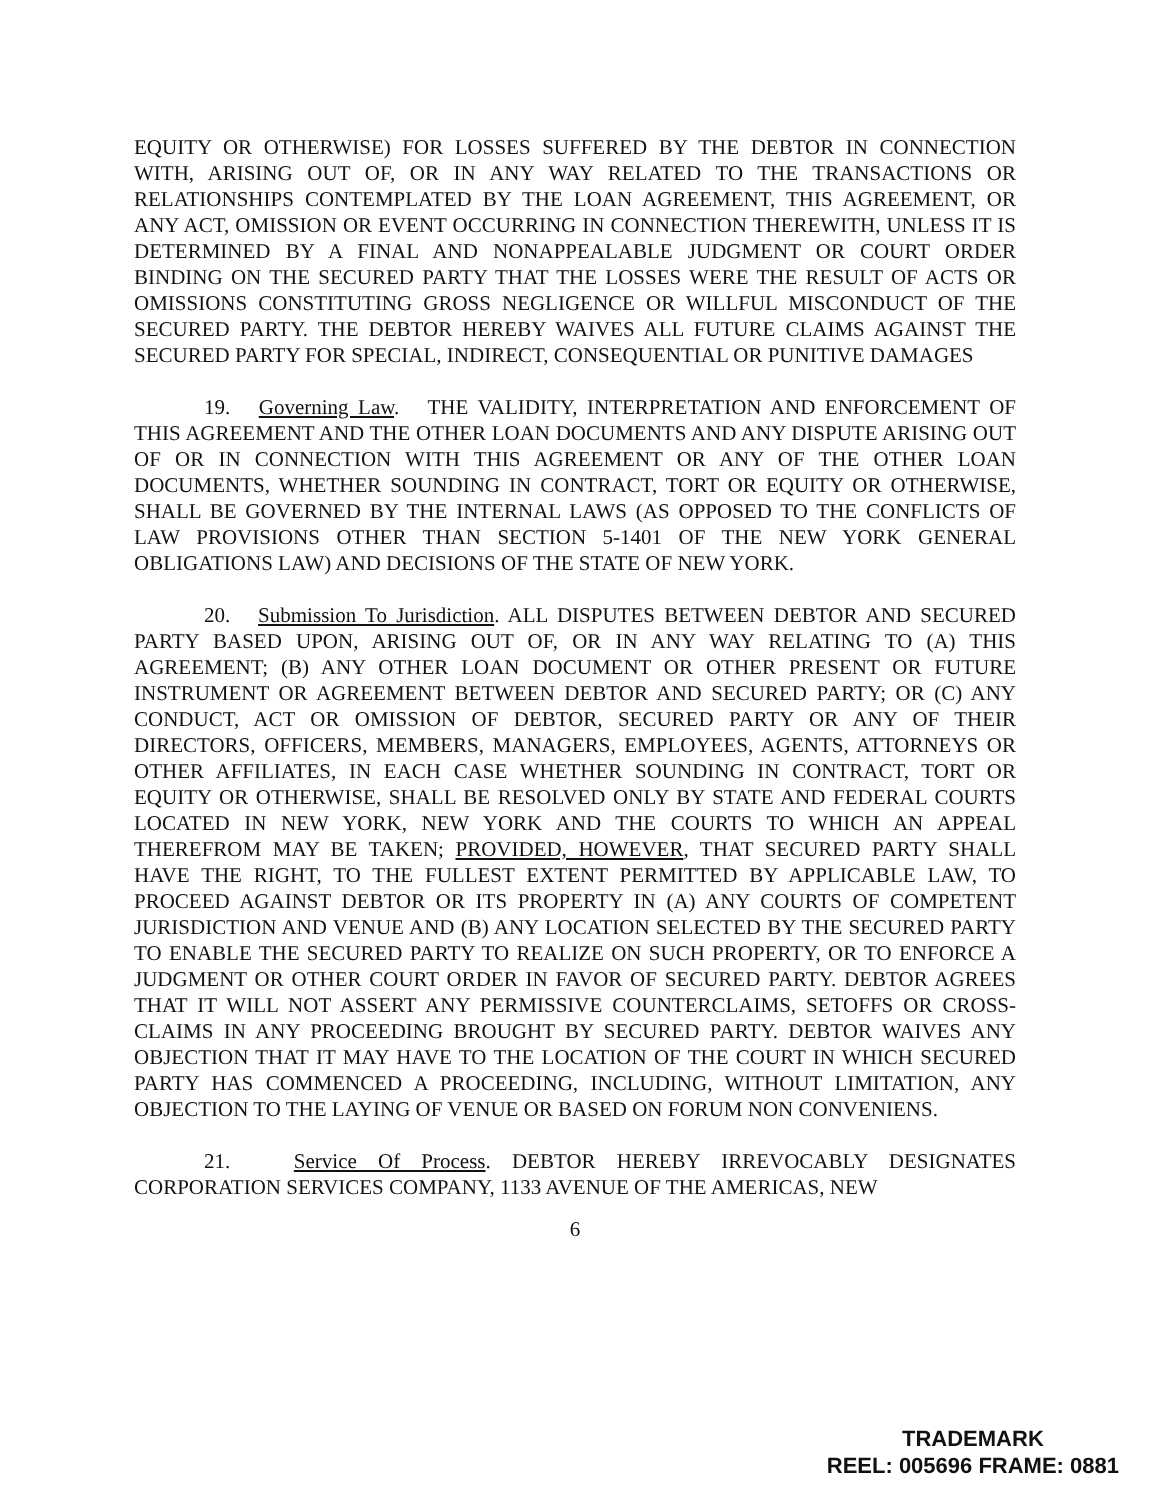EQUITY OR OTHERWISE) FOR LOSSES SUFFERED BY THE DEBTOR IN CONNECTION WITH, ARISING OUT OF, OR IN ANY WAY RELATED TO THE TRANSACTIONS OR RELATIONSHIPS CONTEMPLATED BY THE LOAN AGREEMENT, THIS AGREEMENT, OR ANY ACT, OMISSION OR EVENT OCCURRING IN CONNECTION THEREWITH, UNLESS IT IS DETERMINED BY A FINAL AND NONAPPEALABLE JUDGMENT OR COURT ORDER BINDING ON THE SECURED PARTY THAT THE LOSSES WERE THE RESULT OF ACTS OR OMISSIONS CONSTITUTING GROSS NEGLIGENCE OR WILLFUL MISCONDUCT OF THE SECURED PARTY. THE DEBTOR HEREBY WAIVES ALL FUTURE CLAIMS AGAINST THE SECURED PARTY FOR SPECIAL, INDIRECT, CONSEQUENTIAL OR PUNITIVE DAMAGES
19. Governing Law. THE VALIDITY, INTERPRETATION AND ENFORCEMENT OF THIS AGREEMENT AND THE OTHER LOAN DOCUMENTS AND ANY DISPUTE ARISING OUT OF OR IN CONNECTION WITH THIS AGREEMENT OR ANY OF THE OTHER LOAN DOCUMENTS, WHETHER SOUNDING IN CONTRACT, TORT OR EQUITY OR OTHERWISE, SHALL BE GOVERNED BY THE INTERNAL LAWS (AS OPPOSED TO THE CONFLICTS OF LAW PROVISIONS OTHER THAN SECTION 5-1401 OF THE NEW YORK GENERAL OBLIGATIONS LAW) AND DECISIONS OF THE STATE OF NEW YORK.
20. Submission To Jurisdiction. ALL DISPUTES BETWEEN DEBTOR AND SECURED PARTY BASED UPON, ARISING OUT OF, OR IN ANY WAY RELATING TO (A) THIS AGREEMENT; (B) ANY OTHER LOAN DOCUMENT OR OTHER PRESENT OR FUTURE INSTRUMENT OR AGREEMENT BETWEEN DEBTOR AND SECURED PARTY; OR (C) ANY CONDUCT, ACT OR OMISSION OF DEBTOR, SECURED PARTY OR ANY OF THEIR DIRECTORS, OFFICERS, MEMBERS, MANAGERS, EMPLOYEES, AGENTS, ATTORNEYS OR OTHER AFFILIATES, IN EACH CASE WHETHER SOUNDING IN CONTRACT, TORT OR EQUITY OR OTHERWISE, SHALL BE RESOLVED ONLY BY STATE AND FEDERAL COURTS LOCATED IN NEW YORK, NEW YORK AND THE COURTS TO WHICH AN APPEAL THEREFROM MAY BE TAKEN; PROVIDED, HOWEVER, THAT SECURED PARTY SHALL HAVE THE RIGHT, TO THE FULLEST EXTENT PERMITTED BY APPLICABLE LAW, TO PROCEED AGAINST DEBTOR OR ITS PROPERTY IN (A) ANY COURTS OF COMPETENT JURISDICTION AND VENUE AND (B) ANY LOCATION SELECTED BY THE SECURED PARTY TO ENABLE THE SECURED PARTY TO REALIZE ON SUCH PROPERTY, OR TO ENFORCE A JUDGMENT OR OTHER COURT ORDER IN FAVOR OF SECURED PARTY. DEBTOR AGREES THAT IT WILL NOT ASSERT ANY PERMISSIVE COUNTERCLAIMS, SETOFFS OR CROSS-CLAIMS IN ANY PROCEEDING BROUGHT BY SECURED PARTY. DEBTOR WAIVES ANY OBJECTION THAT IT MAY HAVE TO THE LOCATION OF THE COURT IN WHICH SECURED PARTY HAS COMMENCED A PROCEEDING, INCLUDING, WITHOUT LIMITATION, ANY OBJECTION TO THE LAYING OF VENUE OR BASED ON FORUM NON CONVENIENS.
21. Service Of Process. DEBTOR HEREBY IRREVOCABLY DESIGNATES CORPORATION SERVICES COMPANY, 1133 AVENUE OF THE AMERICAS, NEW
6
TRADEMARK
REEL: 005696 FRAME: 0881